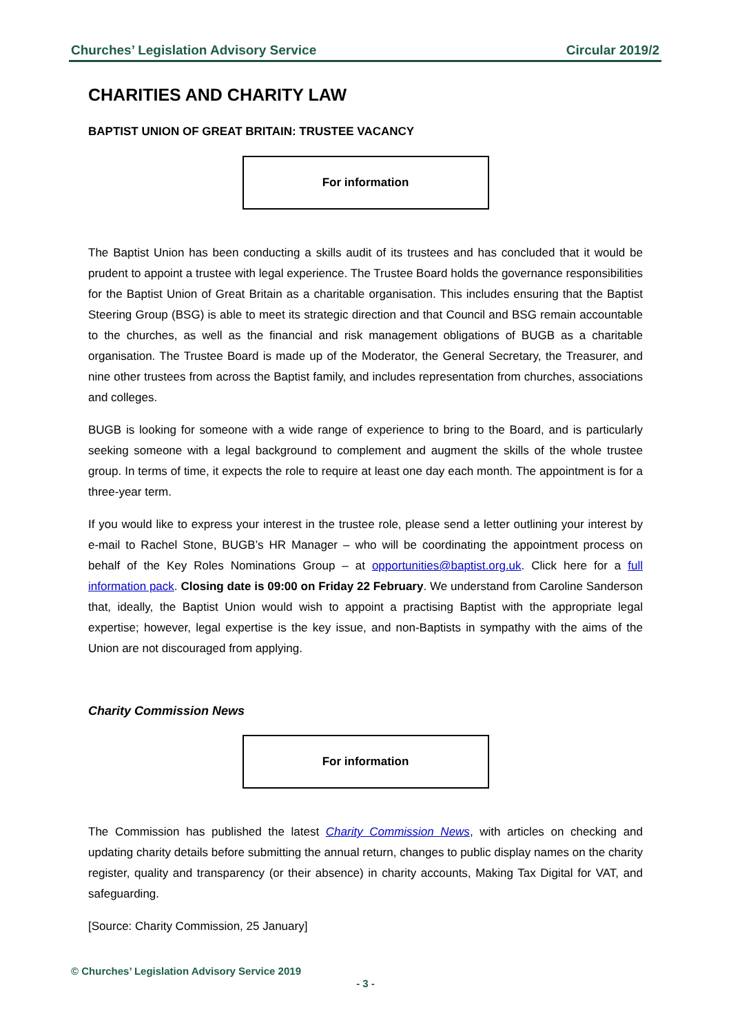Churches’ Legislation Advisory Service Circular 2019/2
CHARITIES AND CHARITY LAW
BAPTIST UNION OF GREAT BRITAIN: TRUSTEE VACANCY
For information
The Baptist Union has been conducting a skills audit of its trustees and has concluded that it would be prudent to appoint a trustee with legal experience. The Trustee Board holds the governance responsibilities for the Baptist Union of Great Britain as a charitable organisation. This includes ensuring that the Baptist Steering Group (BSG) is able to meet its strategic direction and that Council and BSG remain accountable to the churches, as well as the financial and risk management obligations of BUGB as a charitable organisation. The Trustee Board is made up of the Moderator, the General Secretary, the Treasurer, and nine other trustees from across the Baptist family, and includes representation from churches, associations and colleges.
BUGB is looking for someone with a wide range of experience to bring to the Board, and is particularly seeking someone with a legal background to complement and augment the skills of the whole trustee group. In terms of time, it expects the role to require at least one day each month. The appointment is for a three-year term.
If you would like to express your interest in the trustee role, please send a letter outlining your interest by e-mail to Rachel Stone, BUGB’s HR Manager – who will be coordinating the appointment process on behalf of the Key Roles Nominations Group – at opportunities@baptist.org.uk. Click here for a full information pack. Closing date is 09:00 on Friday 22 February. We understand from Caroline Sanderson that, ideally, the Baptist Union would wish to appoint a practising Baptist with the appropriate legal expertise; however, legal expertise is the key issue, and non-Baptists in sympathy with the aims of the Union are not discouraged from applying.
Charity Commission News
For information
The Commission has published the latest Charity Commission News, with articles on checking and updating charity details before submitting the annual return, changes to public display names on the charity register, quality and transparency (or their absence) in charity accounts, Making Tax Digital for VAT, and safeguarding.
[Source: Charity Commission, 25 January]
© Churches’ Legislation Advisory Service 2019
- 3 -